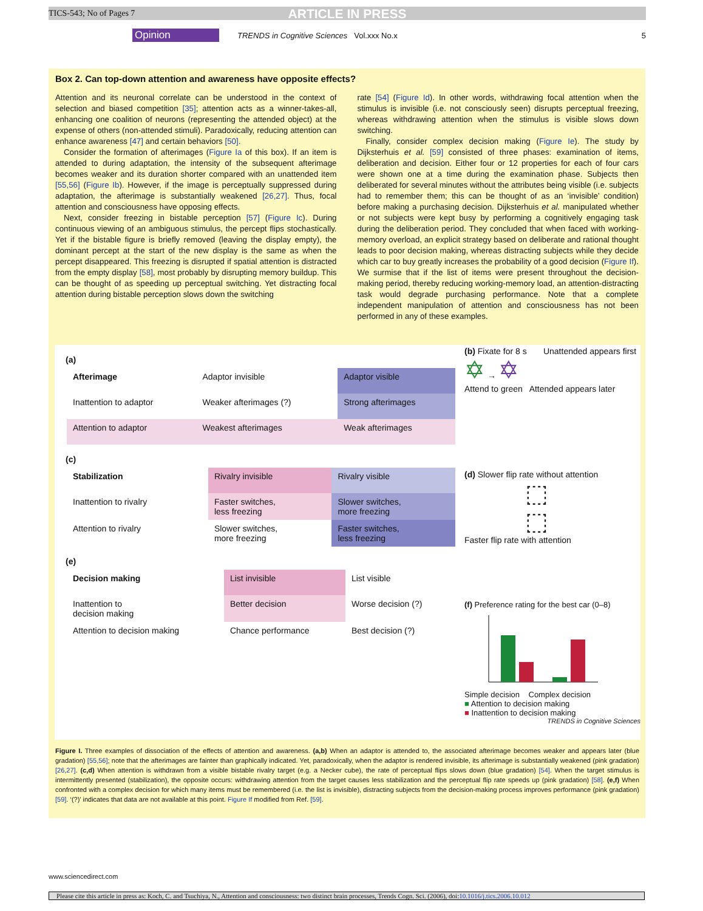TICS-543; No of Pages 7 ARTICLE IN PRESS
Opinion TRENDS in Cognitive Sciences Vol.xxx No.x 5
Box 2. Can top-down attention and awareness have opposite effects?
Attention and its neuronal correlate can be understood in the context of selection and biased competition [35]; attention acts as a winner-takes-all, enhancing one coalition of neurons (representing the attended object) at the expense of others (non-attended stimuli). Paradoxically, reducing attention can enhance awareness [47] and certain behaviors [50].
Consider the formation of afterimages (Figure Ia of this box). If an item is attended to during adaptation, the intensity of the subsequent afterimage becomes weaker and its duration shorter compared with an unattended item [55,56] (Figure Ib). However, if the image is perceptually suppressed during adaptation, the afterimage is substantially weakened [26,27]. Thus, focal attention and consciousness have opposing effects.
Next, consider freezing in bistable perception [57] (Figure Ic). During continuous viewing of an ambiguous stimulus, the percept flips stochastically. Yet if the bistable figure is briefly removed (leaving the display empty), the dominant percept at the start of the new display is the same as when the percept disappeared. This freezing is disrupted if spatial attention is distracted from the empty display [58], most probably by disrupting memory buildup. This can be thought of as speeding up perceptual switching. Yet distracting focal attention during bistable perception slows down the switching
rate [54] (Figure Id). In other words, withdrawing focal attention when the stimulus is invisible (i.e. not consciously seen) disrupts perceptual freezing, whereas withdrawing attention when the stimulus is visible slows down switching.
Finally, consider complex decision making (Figure Ie). The study by Dijksterhuis et al. [59] consisted of three phases: examination of items, deliberation and decision. Either four or 12 properties for each of four cars were shown one at a time during the examination phase. Subjects then deliberated for several minutes without the attributes being visible (i.e. subjects had to remember them; this can be thought of as an ‘invisible’ condition) before making a purchasing decision. Dijksterhuis et al. manipulated whether or not subjects were kept busy by performing a cognitively engaging task during the deliberation period. They concluded that when faced with working-memory overload, an explicit strategy based on deliberate and rational thought leads to poor decision making, whereas distracting subjects while they decide which car to buy greatly increases the probability of a good decision (Figure If). We surmise that if the list of items were present throughout the decision-making period, thereby reducing working-memory load, an attention-distracting task would degrade purchasing performance. Note that a complete independent manipulation of attention and consciousness has not been performed in any of these examples.
(a)
| Afterimage | Adaptor invisible | Adaptor visible |
| Inattention to adaptor | Weaker afterimages (?) | Strong afterimages |
| Attention to adaptor | Weakest afterimages | Weak afterimages |
(c)
| Stabilization | Rivalry invisible | Rivalry visible |
| Inattention to rivalry | Faster switches, less freezing | Slower switches, more freezing |
| Attention to rivalry | Slower switches, more freezing | Faster switches, less freezing |
(e)
| Decision making | List invisible | List visible |
| Inattention to decision making | Better decision | Worse decision (?) |
| Attention to decision making | Chance performance | Best decision (?) |
(b) Fixate for 8 s Unattended appears first
✡ → ✡
Attend to green Attended appears later
(d) Slower flip rate without attention
⬚
⬚
Faster flip rate with attention
(f) Preference rating for the best car (0–8)
Simple decision Complex decision
■ Attention to decision making
■ Inattention to decision making
TRENDS in Cognitive Sciences
Figure I. Three examples of dissociation of the effects of attention and awareness. (a,b) When an adaptor is attended to, the associated afterimage becomes weaker and appears later (blue gradation) [55,56]; note that the afterimages are fainter than graphically indicated. Yet, paradoxically, when the adaptor is rendered invisible, its afterimage is substantially weakened (pink gradation) [26,27]. (c,d) When attention is withdrawn from a visible bistable rivalry target (e.g. a Necker cube), the rate of perceptual flips slows down (blue gradation) [54]. When the target stimulus is intermittently presented (stabilization), the opposite occurs: withdrawing attention from the target causes less stabilization and the perceptual flip rate speeds up (pink gradation) [58]. (e,f) When confronted with a complex decision for which many items must be remembered (i.e. the list is invisible), distracting subjects from the decision-making process improves performance (pink gradation) [59]. ‘(?)’ indicates that data are not available at this point. Figure If modified from Ref. [59].
www.sciencedirect.com
Please cite this article in press as: Koch, C. and Tsuchiya, N., Attention and consciousness: two distinct brain processes, Trends Cogn. Sci. (2006), doi:10.1016/j.tics.2006.10.012